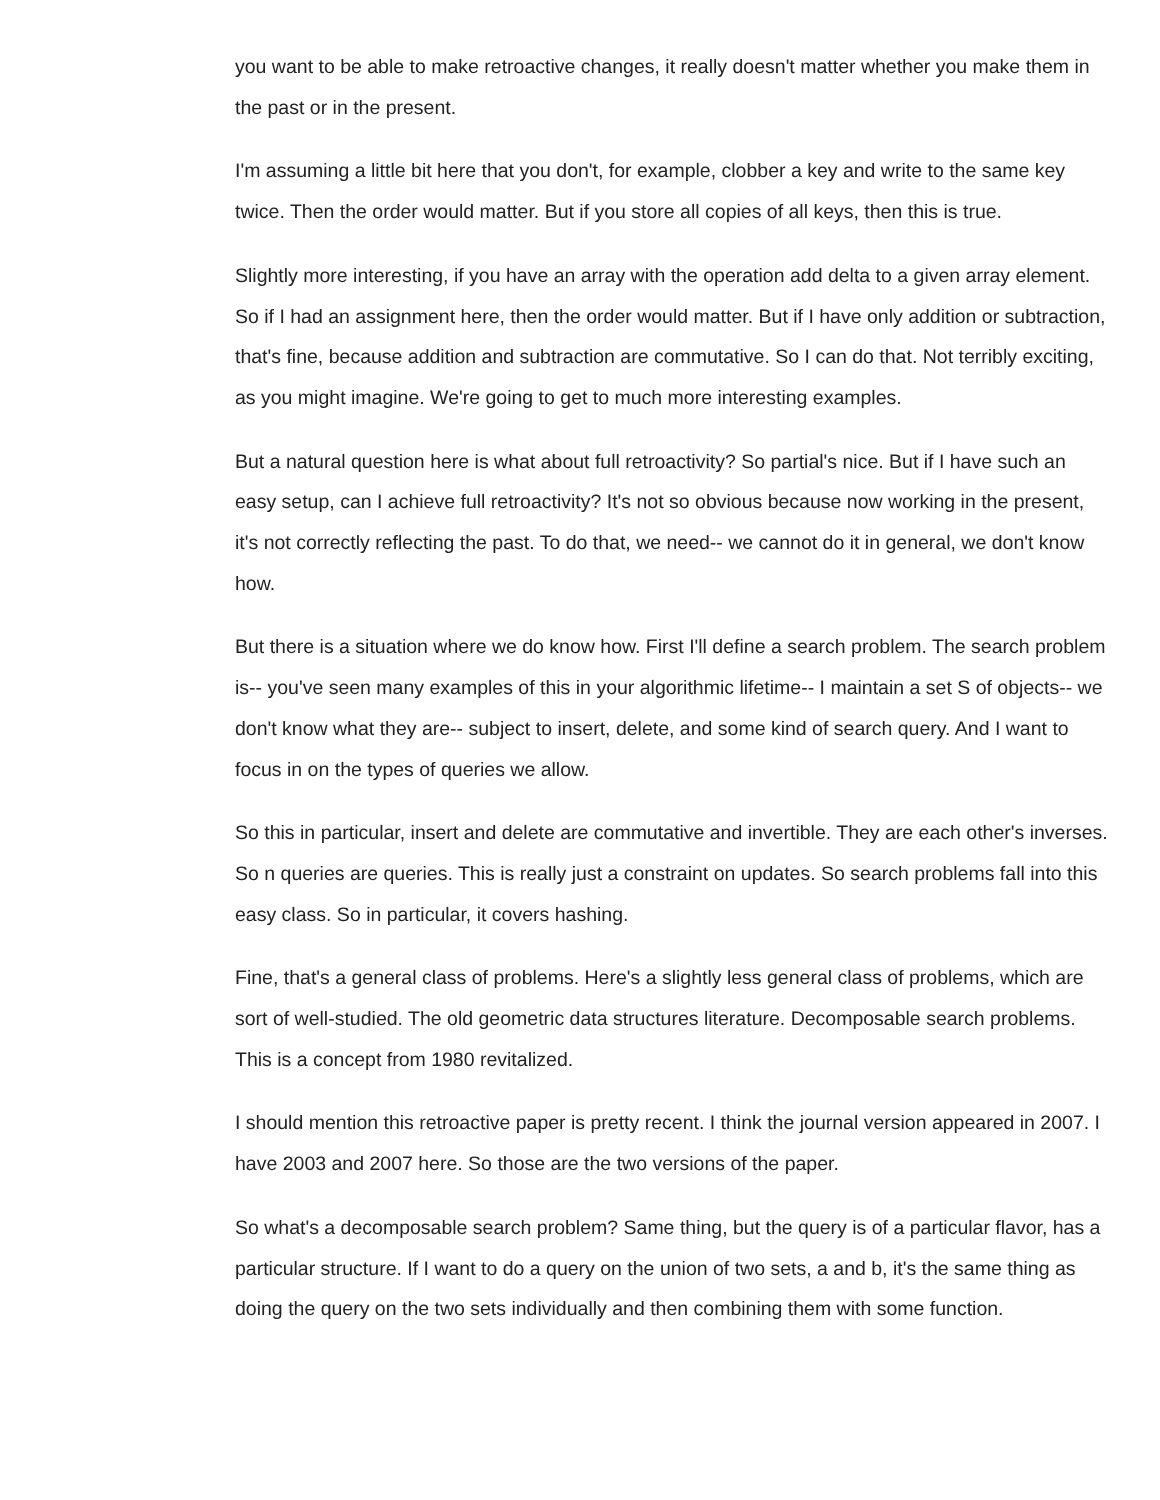you want to be able to make retroactive changes, it really doesn't matter whether you make them in the past or in the present.
I'm assuming a little bit here that you don't, for example, clobber a key and write to the same key twice. Then the order would matter. But if you store all copies of all keys, then this is true.
Slightly more interesting, if you have an array with the operation add delta to a given array element. So if I had an assignment here, then the order would matter. But if I have only addition or subtraction, that's fine, because addition and subtraction are commutative. So I can do that. Not terribly exciting, as you might imagine. We're going to get to much more interesting examples.
But a natural question here is what about full retroactivity? So partial's nice. But if I have such an easy setup, can I achieve full retroactivity? It's not so obvious because now working in the present, it's not correctly reflecting the past. To do that, we need-- we cannot do it in general, we don't know how.
But there is a situation where we do know how. First I'll define a search problem. The search problem is-- you've seen many examples of this in your algorithmic lifetime-- I maintain a set S of objects-- we don't know what they are-- subject to insert, delete, and some kind of search query. And I want to focus in on the types of queries we allow.
So this in particular, insert and delete are commutative and invertible. They are each other's inverses. So n queries are queries. This is really just a constraint on updates. So search problems fall into this easy class. So in particular, it covers hashing.
Fine, that's a general class of problems. Here's a slightly less general class of problems, which are sort of well-studied. The old geometric data structures literature. Decomposable search problems. This is a concept from 1980 revitalized.
I should mention this retroactive paper is pretty recent. I think the journal version appeared in 2007. I have 2003 and 2007 here. So those are the two versions of the paper.
So what's a decomposable search problem? Same thing, but the query is of a particular flavor, has a particular structure. If I want to do a query on the union of two sets, a and b, it's the same thing as doing the query on the two sets individually and then combining them with some function.